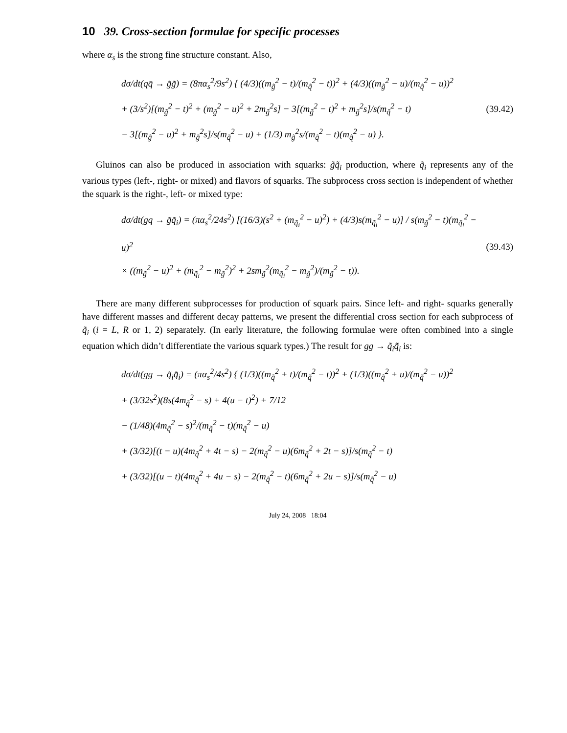10 39. Cross-section formulae for specific processes
where α<sub>s</sub> is the strong fine structure constant. Also,
dσ/dt(qq̄ → g̃g̃) = (8πα<sub>s</sub><sup>2</sup>/9s<sup>2</sup>) { (4/3)((m<sub>g̃</sub><sup>2</sup> − t)/(m<sub>q̃</sub><sup>2</sup> − t))<sup>2</sup> + (4/3)((m<sub>g̃</sub><sup>2</sup> − u)/(m<sub>q̃</sub><sup>2</sup> − u))<sup>2</sup>
+ (3/s<sup>2</sup>)[(m<sub>g̃</sub><sup>2</sup> − t)<sup>2</sup> + (m<sub>g̃</sub><sup>2</sup> − u)<sup>2</sup> + 2m<sub>g̃</sub><sup>2</sup>s] − 3[(m<sub>g̃</sub><sup>2</sup> − t)<sup>2</sup> + m<sub>g̃</sub><sup>2</sup>s]/s(m<sub>q̃</sub><sup>2</sup> − t)
− 3[(m<sub>g̃</sub><sup>2</sup> − u)<sup>2</sup> + m<sub>g̃</sub><sup>2</sup>s]/s(m<sub>q̃</sub><sup>2</sup> − u) + (1/3) m<sub>g̃</sub><sup>2</sup>s/(m<sub>q̃</sub><sup>2</sup> − t)(m<sub>q̃</sub><sup>2</sup> − u) }.
(39.42)
Gluinos can also be produced in association with squarks: g̃q̃<sub>i</sub> production, where q̃<sub>i</sub> represents any of the various types (left-, right- or mixed) and flavors of squarks. The subprocess cross section is independent of whether the squark is the right-, left- or mixed type:
dσ/dt(gq → g̃q̃<sub>i</sub>) = (πα<sub>s</sub><sup>2</sup>/24s<sup>2</sup>) [(16/3)(s<sup>2</sup> + (m<sub>q̃<sub>i</sub></sub><sup>2</sup> − u)<sup>2</sup>) + (4/3)s(m<sub>q̃<sub>i</sub></sub><sup>2</sup> − u)] / s(m<sub>g̃</sub><sup>2</sup> − t)(m<sub>q̃<sub>i</sub></sub><sup>2</sup> − u)<sup>2</sup>
× ((m<sub>g̃</sub><sup>2</sup> − u)<sup>2</sup> + (m<sub>q̃<sub>i</sub></sub><sup>2</sup> − m<sub>g̃</sub><sup>2</sup>)<sup>2</sup> + 2sm<sub>g̃</sub><sup>2</sup>(m<sub>q̃<sub>i</sub></sub><sup>2</sup> − m<sub>g̃</sub><sup>2</sup>)/(m<sub>g̃</sub><sup>2</sup> − t)).
(39.43)
There are many different subprocesses for production of squark pairs. Since left- and right- squarks generally have different masses and different decay patterns, we present the differential cross section for each subprocess of q̃<sub>i</sub> (i = L, R or 1, 2) separately. (In early literature, the following formulae were often combined into a single equation which didn’t differentiate the various squark types.) The result for gg → q̃<sub>i</sub>q̃̄<sub>i</sub> is:
dσ/dt(gg → q̃<sub>i</sub>q̃̄<sub>i</sub>) = (πα<sub>s</sub><sup>2</sup>/4s<sup>2</sup>) { (1/3)((m<sub>q̃</sub><sup>2</sup> + t)/(m<sub>q̃</sub><sup>2</sup> − t))<sup>2</sup> + (1/3)((m<sub>q̃</sub><sup>2</sup> + u)/(m<sub>q̃</sub><sup>2</sup> − u))<sup>2</sup>
+ (3/32s<sup>2</sup>)(8s(4m<sub>q̃</sub><sup>2</sup> − s) + 4(u − t)<sup>2</sup>) + 7/12
− (1/48)(4m<sub>q̃</sub><sup>2</sup> − s)<sup>2</sup>/(m<sub>q̃</sub><sup>2</sup> − t)(m<sub>q̃</sub><sup>2</sup> − u)
+ (3/32)[(t − u)(4m<sub>q̃</sub><sup>2</sup> + 4t − s) − 2(m<sub>q̃</sub><sup>2</sup> − u)(6m<sub>q̃</sub><sup>2</sup> + 2t − s)]/s(m<sub>q̃</sub><sup>2</sup> − t)
+ (3/32)[(u − t)(4m<sub>q̃</sub><sup>2</sup> + 4u − s) − 2(m<sub>q̃</sub><sup>2</sup> − t)(6m<sub>q̃</sub><sup>2</sup> + 2u − s)]/s(m<sub>q̃</sub><sup>2</sup> − u)
July 24, 2008 18:04